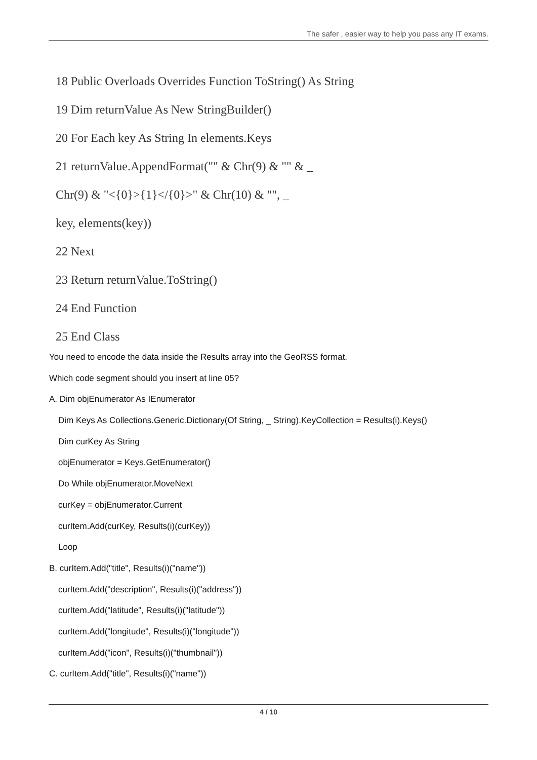The safer , easier way to help you pass any IT exams.
18 Public Overloads Overrides Function ToString() As String
19 Dim returnValue As New StringBuilder()
20 For Each key As String In elements.Keys
21 returnValue.AppendFormat("" & Chr(9) & "" & _
Chr(9) & "<{0}>{1}</{0}>" & Chr(10) & "", _
key, elements(key))
22 Next
23 Return returnValue.ToString()
24 End Function
25 End Class
You need to encode the data inside the Results array into the GeoRSS format.
Which code segment should you insert at line 05?
A. Dim objEnumerator As IEnumerator
Dim Keys As Collections.Generic.Dictionary(Of String, _ String).KeyCollection = Results(i).Keys()
Dim curKey As String
objEnumerator = Keys.GetEnumerator()
Do While objEnumerator.MoveNext
curKey = objEnumerator.Current
curItem.Add(curKey, Results(i)(curKey))
Loop
B. curItem.Add("title", Results(i)("name"))
curItem.Add("description", Results(i)("address"))
curItem.Add("latitude", Results(i)("latitude"))
curItem.Add("longitude", Results(i)("longitude"))
curItem.Add("icon", Results(i)("thumbnail"))
C. curItem.Add("title", Results(i)("name"))
4 / 10